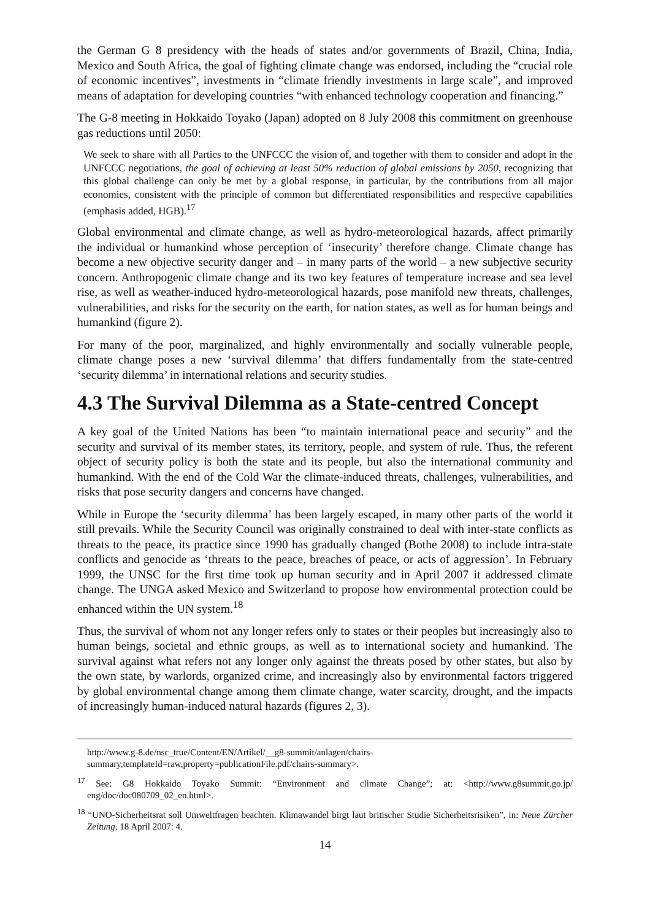the German G 8 presidency with the heads of states and/or governments of Brazil, China, India, Mexico and South Africa, the goal of fighting climate change was endorsed, including the “crucial role of economic incentives”, investments in “climate friendly investments in large scale”, and improved means of adaptation for developing countries “with enhanced technology cooperation and financing.”
The G-8 meeting in Hokkaido Toyako (Japan) adopted on 8 July 2008 this commitment on greenhouse gas reductions until 2050:
We seek to share with all Parties to the UNFCCC the vision of, and together with them to consider and adopt in the UNFCCC negotiations, the goal of achieving at least 50% reduction of global emissions by 2050, recognizing that this global challenge can only be met by a global response, in particular, by the contributions from all major economies, consistent with the principle of common but differentiated responsibilities and respective capabilities (emphasis added, HGB).<sup>17</sup>
Global environmental and climate change, as well as hydro-meteorological hazards, affect primarily the individual or humankind whose perception of ‘insecurity’ therefore change. Climate change has become a new objective security danger and – in many parts of the world – a new subjective security concern. Anthropogenic climate change and its two key features of temperature increase and sea level rise, as well as weather-induced hydro-meteorological hazards, pose manifold new threats, challenges, vulnerabilities, and risks for the security on the earth, for nation states, as well as for human beings and humankind (figure 2).
For many of the poor, marginalized, and highly environmentally and socially vulnerable people, climate change poses a new ‘survival dilemma’ that differs fundamentally from the state-centred ‘security dilemma’ in international relations and security studies.
4.3 The Survival Dilemma as a State-centred Concept
A key goal of the United Nations has been “to maintain international peace and security” and the security and survival of its member states, its territory, people, and system of rule. Thus, the referent object of security policy is both the state and its people, but also the international community and humankind. With the end of the Cold War the climate-induced threats, challenges, vulnerabilities, and risks that pose security dangers and concerns have changed.
While in Europe the ‘security dilemma’ has been largely escaped, in many other parts of the world it still prevails. While the Security Council was originally constrained to deal with inter-state conflicts as threats to the peace, its practice since 1990 has gradually changed (Bothe 2008) to include intra-state conflicts and genocide as ‘threats to the peace, breaches of peace, or acts of aggression’. In February 1999, the UNSC for the first time took up human security and in April 2007 it addressed climate change. The UNGA asked Mexico and Switzerland to propose how environmental protection could be enhanced within the UN system.<sup>18</sup>
Thus, the survival of whom not any longer refers only to states or their peoples but increasingly also to human beings, societal and ethnic groups, as well as to international society and humankind. The survival against what refers not any longer only against the threats posed by other states, but also by the own state, by warlords, organized crime, and increasingly also by environmental factors triggered by global environmental change among them climate change, water scarcity, drought, and the impacts of increasingly human-induced natural hazards (figures 2, 3).
http://www.g-8.de/nsc_true/Content/EN/Artikel/__g8-summit/anlagen/chairs-summary,templateId=raw,property=publicationFile.pdf/chairs-summary>.
<sup>17</sup> See: G8 Hokkaido Toyako Summit: “Environment and climate Change”; at: <http://www.g8summit.go.jp/ eng/doc/doc080709_02_en.html>.
<sup>18</sup> “UNO-Sicherheitsrat soll Umweltfragen beachten. Klimawandel birgt laut britischer Studie Sicherheitsrisiken”, in: Neue Zürcher Zeitung, 18 April 2007: 4.
14